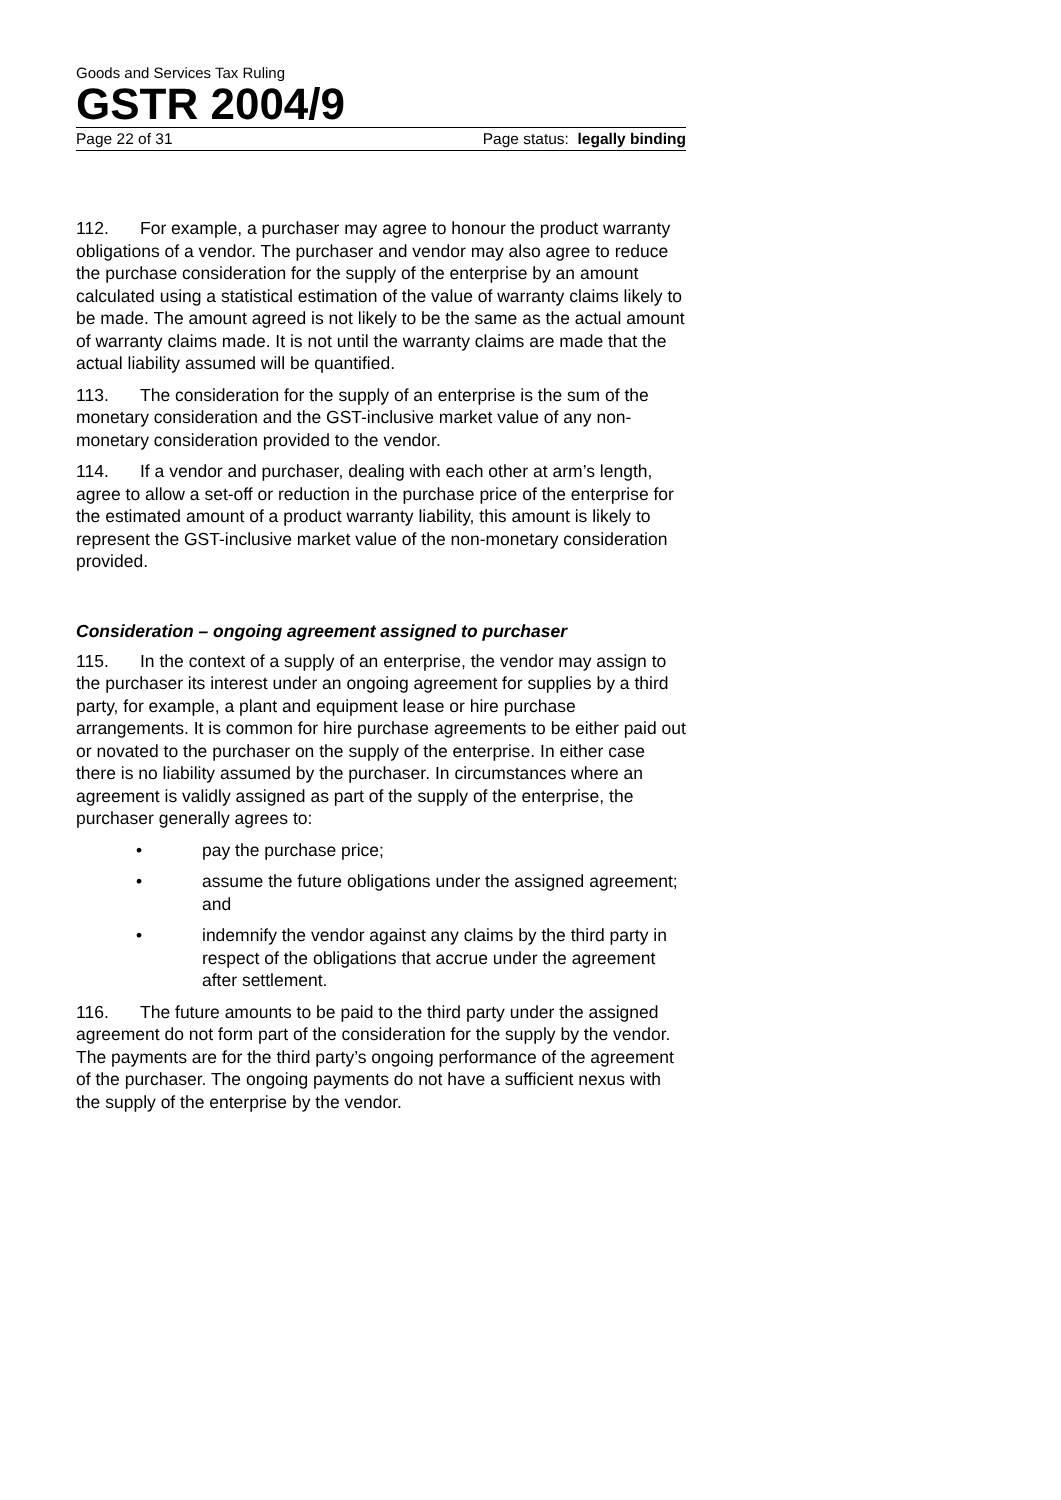Goods and Services Tax Ruling
GSTR 2004/9
Page 22 of 31 Page status: legally binding
112. For example, a purchaser may agree to honour the product warranty obligations of a vendor. The purchaser and vendor may also agree to reduce the purchase consideration for the supply of the enterprise by an amount calculated using a statistical estimation of the value of warranty claims likely to be made. The amount agreed is not likely to be the same as the actual amount of warranty claims made. It is not until the warranty claims are made that the actual liability assumed will be quantified.
113. The consideration for the supply of an enterprise is the sum of the monetary consideration and the GST-inclusive market value of any non-monetary consideration provided to the vendor.
114. If a vendor and purchaser, dealing with each other at arm’s length, agree to allow a set-off or reduction in the purchase price of the enterprise for the estimated amount of a product warranty liability, this amount is likely to represent the GST-inclusive market value of the non-monetary consideration provided.
Consideration – ongoing agreement assigned to purchaser
115. In the context of a supply of an enterprise, the vendor may assign to the purchaser its interest under an ongoing agreement for supplies by a third party, for example, a plant and equipment lease or hire purchase arrangements. It is common for hire purchase agreements to be either paid out or novated to the purchaser on the supply of the enterprise. In either case there is no liability assumed by the purchaser. In circumstances where an agreement is validly assigned as part of the supply of the enterprise, the purchaser generally agrees to:
• pay the purchase price;
• assume the future obligations under the assigned agreement; and
• indemnify the vendor against any claims by the third party in respect of the obligations that accrue under the agreement after settlement.
116. The future amounts to be paid to the third party under the assigned agreement do not form part of the consideration for the supply by the vendor. The payments are for the third party’s ongoing performance of the agreement of the purchaser. The ongoing payments do not have a sufficient nexus with the supply of the enterprise by the vendor.